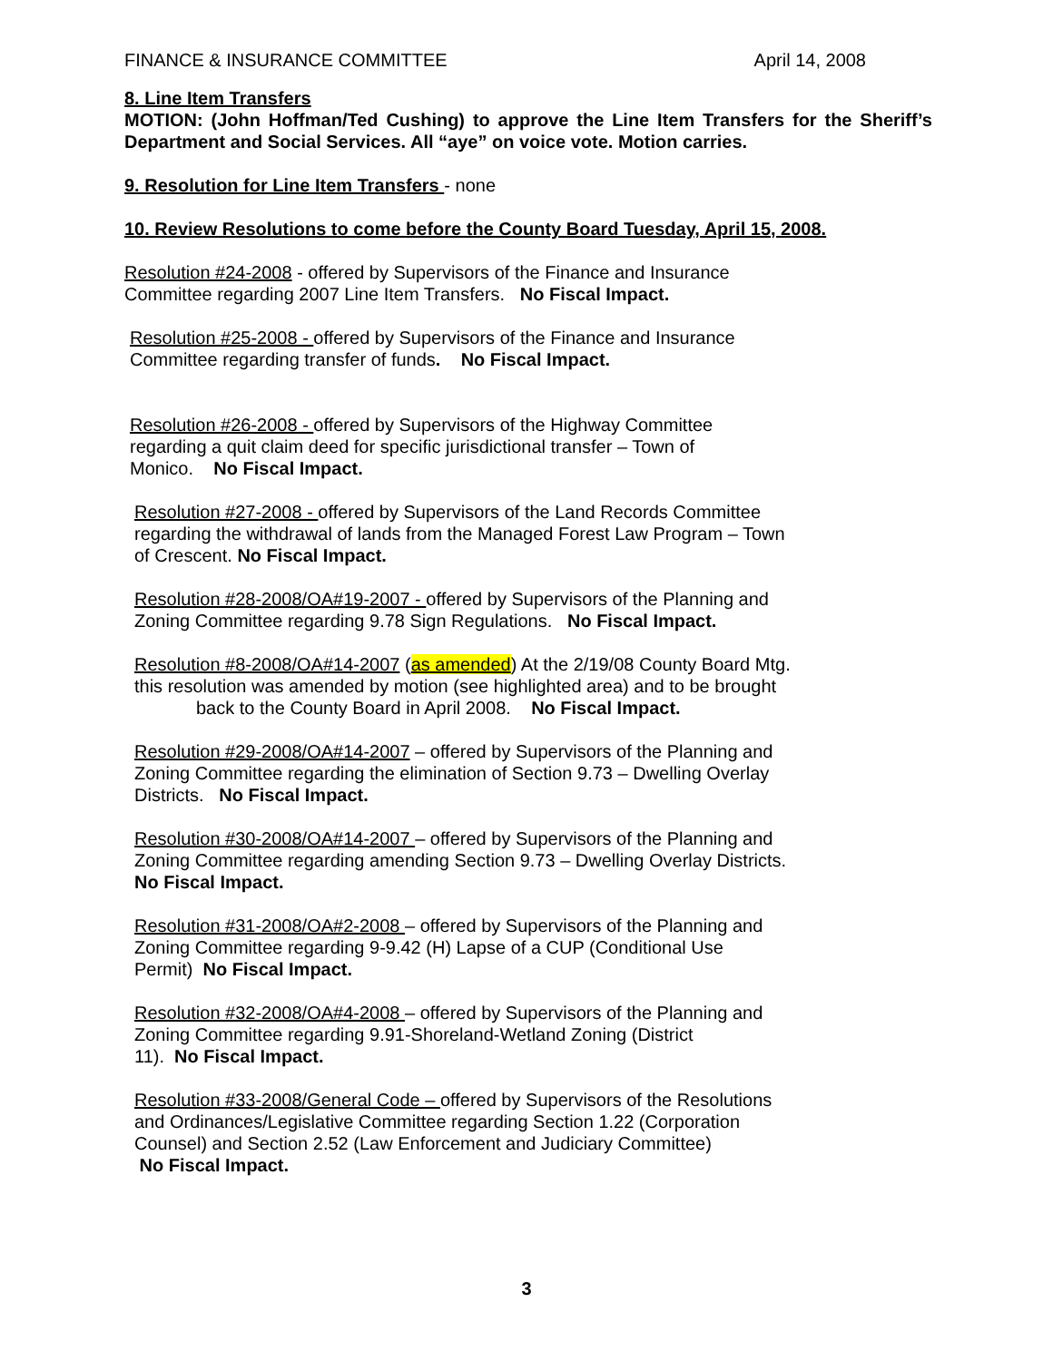FINANCE & INSURANCE COMMITTEE April 14, 2008
8. Line Item Transfers
MOTION: (John Hoffman/Ted Cushing) to approve the Line Item Transfers for the Sheriff’s Department and Social Services. All “aye” on voice vote. Motion carries.
9. Resolution for Line Item Transfers - none
10. Review Resolutions to come before the County Board Tuesday, April 15, 2008.
Resolution #24-2008 - offered by Supervisors of the Finance and Insurance
Committee regarding 2007 Line Item Transfers. No Fiscal Impact.
Resolution #25-2008 - offered by Supervisors of the Finance and Insurance
Committee regarding transfer of funds. No Fiscal Impact.
Resolution #26-2008 - offered by Supervisors of the Highway Committee
regarding a quit claim deed for specific jurisdictional transfer – Town of
Monico. No Fiscal Impact.
Resolution #27-2008 - offered by Supervisors of the Land Records Committee
regarding the withdrawal of lands from the Managed Forest Law Program – Town
of Crescent. No Fiscal Impact.
Resolution #28-2008/OA#19-2007 - offered by Supervisors of the Planning and
Zoning Committee regarding 9.78 Sign Regulations. No Fiscal Impact.
Resolution #8-2008/OA#14-2007 (as amended) At the 2/19/08 County Board Mtg.
this resolution was amended by motion (see highlighted area) and to be brought
back to the County Board in April 2008. No Fiscal Impact.
Resolution #29-2008/OA#14-2007 – offered by Supervisors of the Planning and
Zoning Committee regarding the elimination of Section 9.73 – Dwelling Overlay
Districts. No Fiscal Impact.
Resolution #30-2008/OA#14-2007 – offered by Supervisors of the Planning and
Zoning Committee regarding amending Section 9.73 – Dwelling Overlay Districts.
No Fiscal Impact.
Resolution #31-2008/OA#2-2008 – offered by Supervisors of the Planning and
Zoning Committee regarding 9-9.42 (H) Lapse of a CUP (Conditional Use
Permit) No Fiscal Impact.
Resolution #32-2008/OA#4-2008 – offered by Supervisors of the Planning and
Zoning Committee regarding 9.91-Shoreland-Wetland Zoning (District
11). No Fiscal Impact.
Resolution #33-2008/General Code – offered by Supervisors of the Resolutions
and Ordinances/Legislative Committee regarding Section 1.22 (Corporation
Counsel) and Section 2.52 (Law Enforcement and Judiciary Committee)
No Fiscal Impact.
3